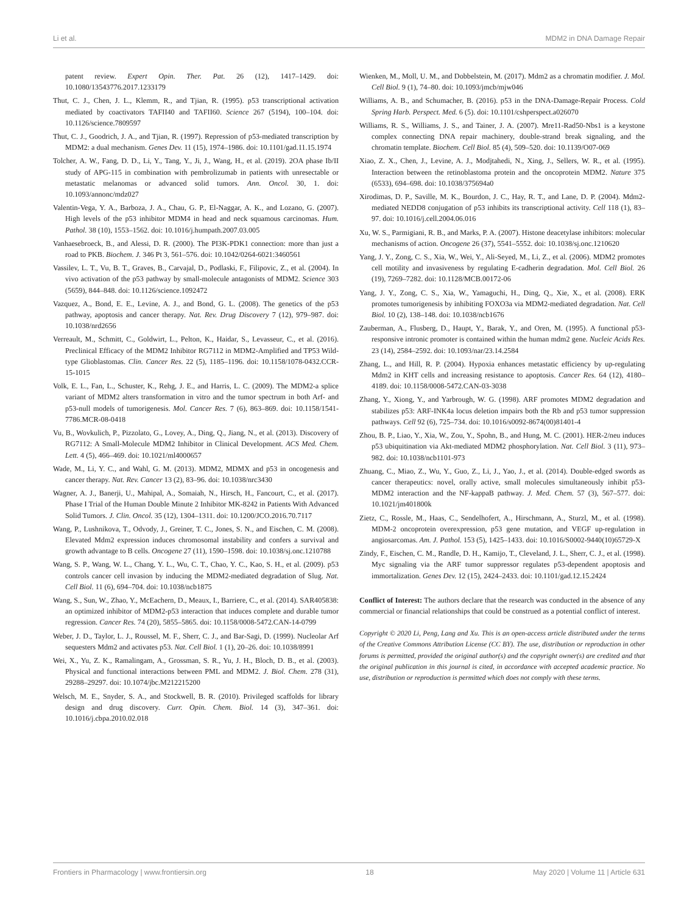Li et al. MDM2 in DNA Damage Repair
patent review. Expert Opin. Ther. Pat. 26 (12), 1417–1429. doi: 10.1080/13543776.2017.1233179
Thut, C. J., Chen, J. L., Klemm, R., and Tjian, R. (1995). p53 transcriptional activation mediated by coactivators TAFII40 and TAFII60. Science 267 (5194), 100–104. doi: 10.1126/science.7809597
Thut, C. J., Goodrich, J. A., and Tjian, R. (1997). Repression of p53-mediated transcription by MDM2: a dual mechanism. Genes Dev. 11 (15), 1974–1986. doi: 10.1101/gad.11.15.1974
Tolcher, A. W., Fang, D. D., Li, Y., Tang, Y., Ji, J., Wang, H., et al. (2019). 2OA phase Ib/II study of APG-115 in combination with pembrolizumab in patients with unresectable or metastatic melanomas or advanced solid tumors. Ann. Oncol. 30, 1. doi: 10.1093/annonc/mdz027
Valentin-Vega, Y. A., Barboza, J. A., Chau, G. P., El-Naggar, A. K., and Lozano, G. (2007). High levels of the p53 inhibitor MDM4 in head and neck squamous carcinomas. Hum. Pathol. 38 (10), 1553–1562. doi: 10.1016/j.humpath.2007.03.005
Vanhaesebroeck, B., and Alessi, D. R. (2000). The PI3K-PDK1 connection: more than just a road to PKB. Biochem. J. 346 Pt 3, 561–576. doi: 10.1042/0264-6021:3460561
Vassilev, L. T., Vu, B. T., Graves, B., Carvajal, D., Podlaski, F., Filipovic, Z., et al. (2004). In vivo activation of the p53 pathway by small-molecule antagonists of MDM2. Science 303 (5659), 844–848. doi: 10.1126/science.1092472
Vazquez, A., Bond, E. E., Levine, A. J., and Bond, G. L. (2008). The genetics of the p53 pathway, apoptosis and cancer therapy. Nat. Rev. Drug Discovery 7 (12), 979–987. doi: 10.1038/nrd2656
Verreault, M., Schmitt, C., Goldwirt, L., Pelton, K., Haidar, S., Levasseur, C., et al. (2016). Preclinical Efficacy of the MDM2 Inhibitor RG7112 in MDM2-Amplified and TP53 Wild-type Glioblastomas. Clin. Cancer Res. 22 (5), 1185–1196. doi: 10.1158/1078-0432.CCR-15-1015
Volk, E. L., Fan, L., Schuster, K., Rehg, J. E., and Harris, L. C. (2009). The MDM2-a splice variant of MDM2 alters transformation in vitro and the tumor spectrum in both Arf- and p53-null models of tumorigenesis. Mol. Cancer Res. 7 (6), 863–869. doi: 10.1158/1541-7786.MCR-08-0418
Vu, B., Wovkulich, P., Pizzolato, G., Lovey, A., Ding, Q., Jiang, N., et al. (2013). Discovery of RG7112: A Small-Molecule MDM2 Inhibitor in Clinical Development. ACS Med. Chem. Lett. 4 (5), 466–469. doi: 10.1021/ml4000657
Wade, M., Li, Y. C., and Wahl, G. M. (2013). MDM2, MDMX and p53 in oncogenesis and cancer therapy. Nat. Rev. Cancer 13 (2), 83–96. doi: 10.1038/nrc3430
Wagner, A. J., Banerji, U., Mahipal, A., Somaiah, N., Hirsch, H., Fancourt, C., et al. (2017). Phase I Trial of the Human Double Minute 2 Inhibitor MK-8242 in Patients With Advanced Solid Tumors. J. Clin. Oncol. 35 (12), 1304–1311. doi: 10.1200/JCO.2016.70.7117
Wang, P., Lushnikova, T., Odvody, J., Greiner, T. C., Jones, S. N., and Eischen, C. M. (2008). Elevated Mdm2 expression induces chromosomal instability and confers a survival and growth advantage to B cells. Oncogene 27 (11), 1590–1598. doi: 10.1038/sj.onc.1210788
Wang, S. P., Wang, W. L., Chang, Y. L., Wu, C. T., Chao, Y. C., Kao, S. H., et al. (2009). p53 controls cancer cell invasion by inducing the MDM2-mediated degradation of Slug. Nat. Cell Biol. 11 (6), 694–704. doi: 10.1038/ncb1875
Wang, S., Sun, W., Zhao, Y., McEachern, D., Meaux, I., Barriere, C., et al. (2014). SAR405838: an optimized inhibitor of MDM2-p53 interaction that induces complete and durable tumor regression. Cancer Res. 74 (20), 5855–5865. doi: 10.1158/0008-5472.CAN-14-0799
Weber, J. D., Taylor, L. J., Roussel, M. F., Sherr, C. J., and Bar-Sagi, D. (1999). Nucleolar Arf sequesters Mdm2 and activates p53. Nat. Cell Biol. 1 (1), 20–26. doi: 10.1038/8991
Wei, X., Yu, Z. K., Ramalingam, A., Grossman, S. R., Yu, J. H., Bloch, D. B., et al. (2003). Physical and functional interactions between PML and MDM2. J. Biol. Chem. 278 (31), 29288–29297. doi: 10.1074/jbc.M212215200
Welsch, M. E., Snyder, S. A., and Stockwell, B. R. (2010). Privileged scaffolds for library design and drug discovery. Curr. Opin. Chem. Biol. 14 (3), 347–361. doi: 10.1016/j.cbpa.2010.02.018
Wienken, M., Moll, U. M., and Dobbelstein, M. (2017). Mdm2 as a chromatin modifier. J. Mol. Cell Biol. 9 (1), 74–80. doi: 10.1093/jmcb/mjw046
Williams, A. B., and Schumacher, B. (2016). p53 in the DNA-Damage-Repair Process. Cold Spring Harb. Perspect. Med. 6 (5). doi: 10.1101/cshperspect.a026070
Williams, R. S., Williams, J. S., and Tainer, J. A. (2007). Mre11-Rad50-Nbs1 is a keystone complex connecting DNA repair machinery, double-strand break signaling, and the chromatin template. Biochem. Cell Biol. 85 (4), 509–520. doi: 10.1139/O07-069
Xiao, Z. X., Chen, J., Levine, A. J., Modjtahedi, N., Xing, J., Sellers, W. R., et al. (1995). Interaction between the retinoblastoma protein and the oncoprotein MDM2. Nature 375 (6533), 694–698. doi: 10.1038/375694a0
Xirodimas, D. P., Saville, M. K., Bourdon, J. C., Hay, R. T., and Lane, D. P. (2004). Mdm2-mediated NEDD8 conjugation of p53 inhibits its transcriptional activity. Cell 118 (1), 83–97. doi: 10.1016/j.cell.2004.06.016
Xu, W. S., Parmigiani, R. B., and Marks, P. A. (2007). Histone deacetylase inhibitors: molecular mechanisms of action. Oncogene 26 (37), 5541–5552. doi: 10.1038/sj.onc.1210620
Yang, J. Y., Zong, C. S., Xia, W., Wei, Y., Ali-Seyed, M., Li, Z., et al. (2006). MDM2 promotes cell motility and invasiveness by regulating E-cadherin degradation. Mol. Cell Biol. 26 (19), 7269–7282. doi: 10.1128/MCB.00172-06
Yang, J. Y., Zong, C. S., Xia, W., Yamaguchi, H., Ding, Q., Xie, X., et al. (2008). ERK promotes tumorigenesis by inhibiting FOXO3a via MDM2-mediated degradation. Nat. Cell Biol. 10 (2), 138–148. doi: 10.1038/ncb1676
Zauberman, A., Flusberg, D., Haupt, Y., Barak, Y., and Oren, M. (1995). A functional p53-responsive intronic promoter is contained within the human mdm2 gene. Nucleic Acids Res. 23 (14), 2584–2592. doi: 10.1093/nar/23.14.2584
Zhang, L., and Hill, R. P. (2004). Hypoxia enhances metastatic efficiency by up-regulating Mdm2 in KHT cells and increasing resistance to apoptosis. Cancer Res. 64 (12), 4180–4189. doi: 10.1158/0008-5472.CAN-03-3038
Zhang, Y., Xiong, Y., and Yarbrough, W. G. (1998). ARF promotes MDM2 degradation and stabilizes p53: ARF-INK4a locus deletion impairs both the Rb and p53 tumor suppression pathways. Cell 92 (6), 725–734. doi: 10.1016/s0092-8674(00)81401-4
Zhou, B. P., Liao, Y., Xia, W., Zou, Y., Spohn, B., and Hung, M. C. (2001). HER-2/neu induces p53 ubiquitination via Akt-mediated MDM2 phosphorylation. Nat. Cell Biol. 3 (11), 973–982. doi: 10.1038/ncb1101-973
Zhuang, C., Miao, Z., Wu, Y., Guo, Z., Li, J., Yao, J., et al. (2014). Double-edged swords as cancer therapeutics: novel, orally active, small molecules simultaneously inhibit p53-MDM2 interaction and the NF-kappaB pathway. J. Med. Chem. 57 (3), 567–577. doi: 10.1021/jm401800k
Zietz, C., Rossle, M., Haas, C., Sendelhofert, A., Hirschmann, A., Sturzl, M., et al. (1998). MDM-2 oncoprotein overexpression, p53 gene mutation, and VEGF up-regulation in angiosarcomas. Am. J. Pathol. 153 (5), 1425–1433. doi: 10.1016/S0002-9440(10)65729-X
Zindy, F., Eischen, C. M., Randle, D. H., Kamijo, T., Cleveland, J. L., Sherr, C. J., et al. (1998). Myc signaling via the ARF tumor suppressor regulates p53-dependent apoptosis and immortalization. Genes Dev. 12 (15), 2424–2433. doi: 10.1101/gad.12.15.2424
Conflict of Interest: The authors declare that the research was conducted in the absence of any commercial or financial relationships that could be construed as a potential conflict of interest.
Copyright © 2020 Li, Peng, Lang and Xu. This is an open-access article distributed under the terms of the Creative Commons Attribution License (CC BY). The use, distribution or reproduction in other forums is permitted, provided the original author(s) and the copyright owner(s) are credited and that the original publication in this journal is cited, in accordance with accepted academic practice. No use, distribution or reproduction is permitted which does not comply with these terms.
Frontiers in Pharmacology | www.frontiersin.org 18 May 2020 | Volume 11 | Article 631